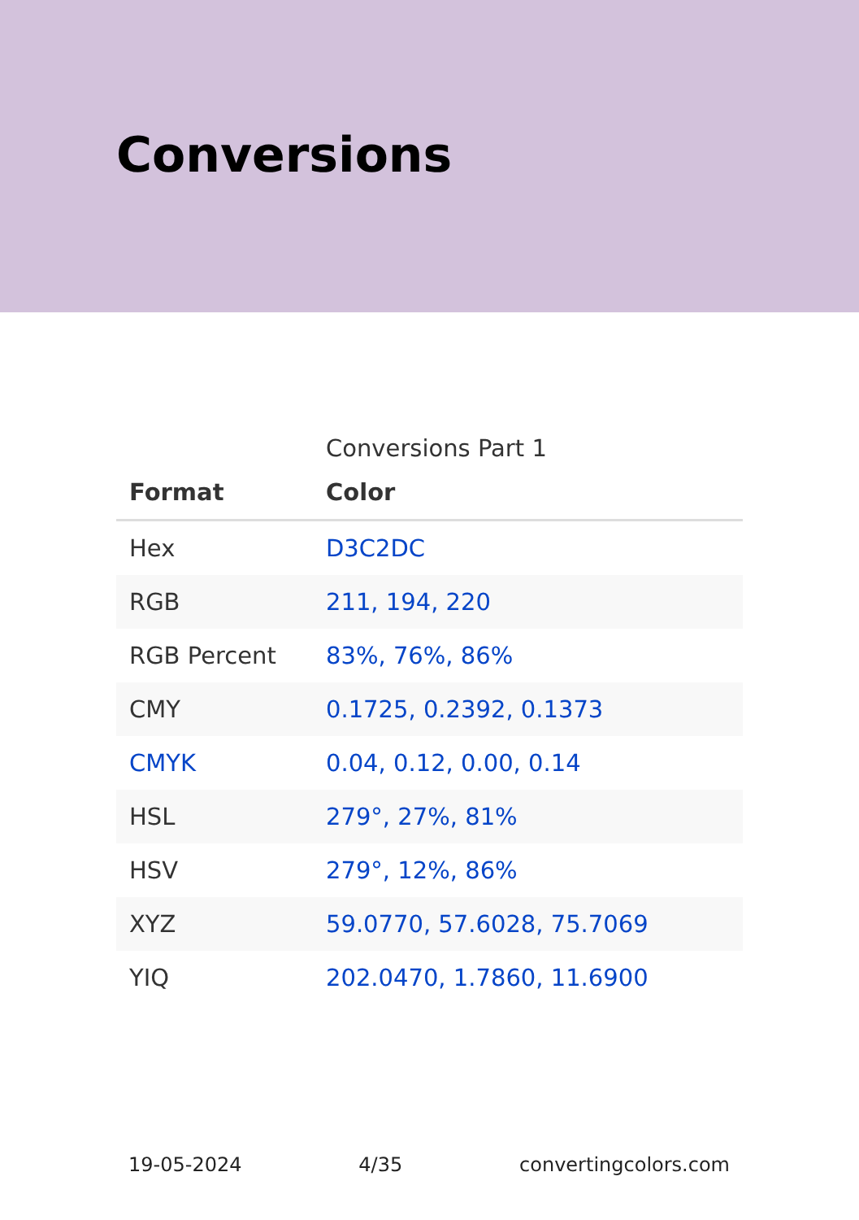Conversions
Conversions Part 1
| Format | Color |
| --- | --- |
| Hex | D3C2DC |
| RGB | 211, 194, 220 |
| RGB Percent | 83%, 76%, 86% |
| CMY | 0.1725, 0.2392, 0.1373 |
| CMYK | 0.04, 0.12, 0.00, 0.14 |
| HSL | 279°, 27%, 81% |
| HSV | 279°, 12%, 86% |
| XYZ | 59.0770, 57.6028, 75.7069 |
| YIQ | 202.0470, 1.7860, 11.6900 |
19-05-2024 4/35 convertingcolors.com